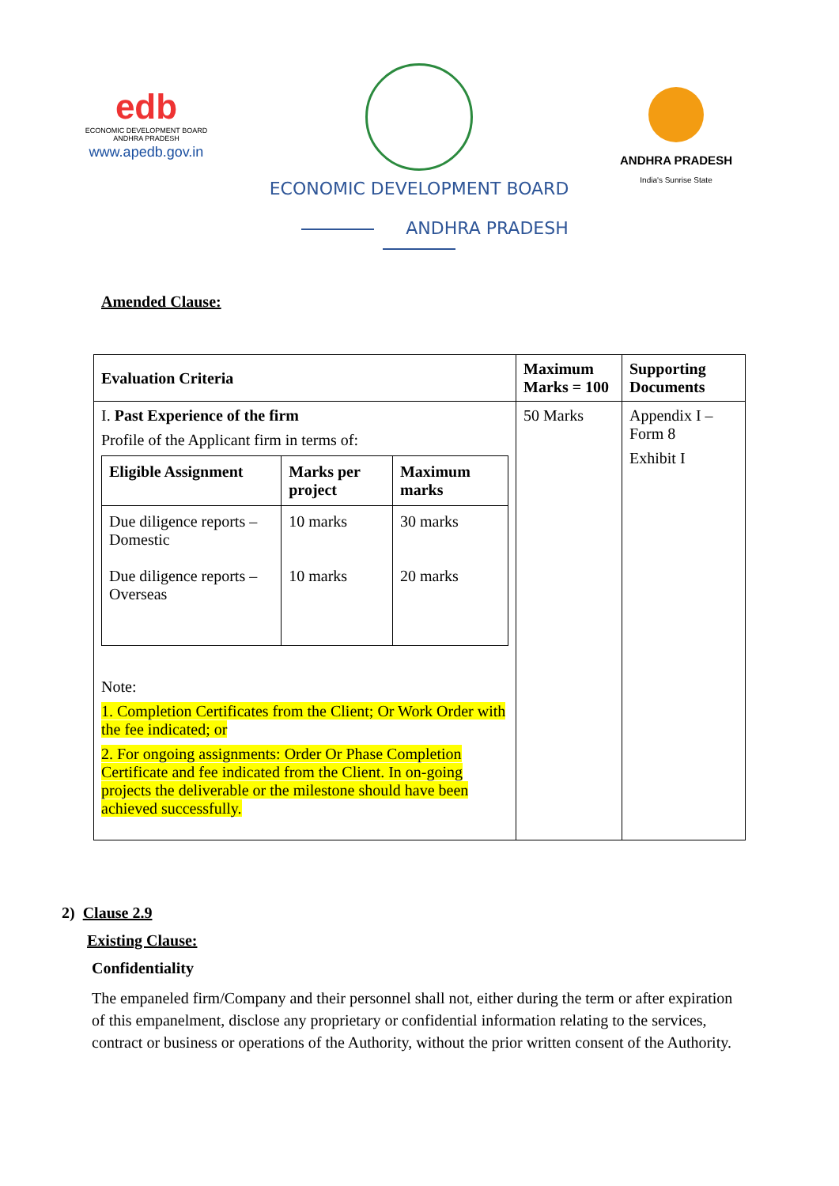edb
ECONOMIC DEVELOPMENT BOARD
ANDHRA PRADESH
www.apedb.gov.in
ECONOMIC DEVELOPMENT BOARD
ANDHRA PRADESH
ANDHRA PRADESH
India's Sunrise State
Amended Clause:
| Evaluation Criteria | Maximum Marks = 100 | Supporting Documents |
| I. Past Experience of the firm Profile of the Applicant firm in terms of: / Eligible Assignment / Marks per project / Maximum marks / / Due diligence reports – Domestic Due diligence reports – Overseas / 10 marks 10 marks / 30 marks 20 marks / Note: 1. Completion Certificates from the Client; Or Work Order with the fee indicated; or 2. For ongoing assignments: Order Or Phase Completion Certificate and fee indicated from the Client. In on-going projects the deliverable or the milestone should have been achieved successfully. | 50 Marks | Appendix I – Form 8 Exhibit I |
2) Clause 2.9
Existing Clause:
Confidentiality
The empaneled firm/Company and their personnel shall not, either during the term or after expiration of this empanelment, disclose any proprietary or confidential information relating to the services, contract or business or operations of the Authority, without the prior written consent of the Authority.